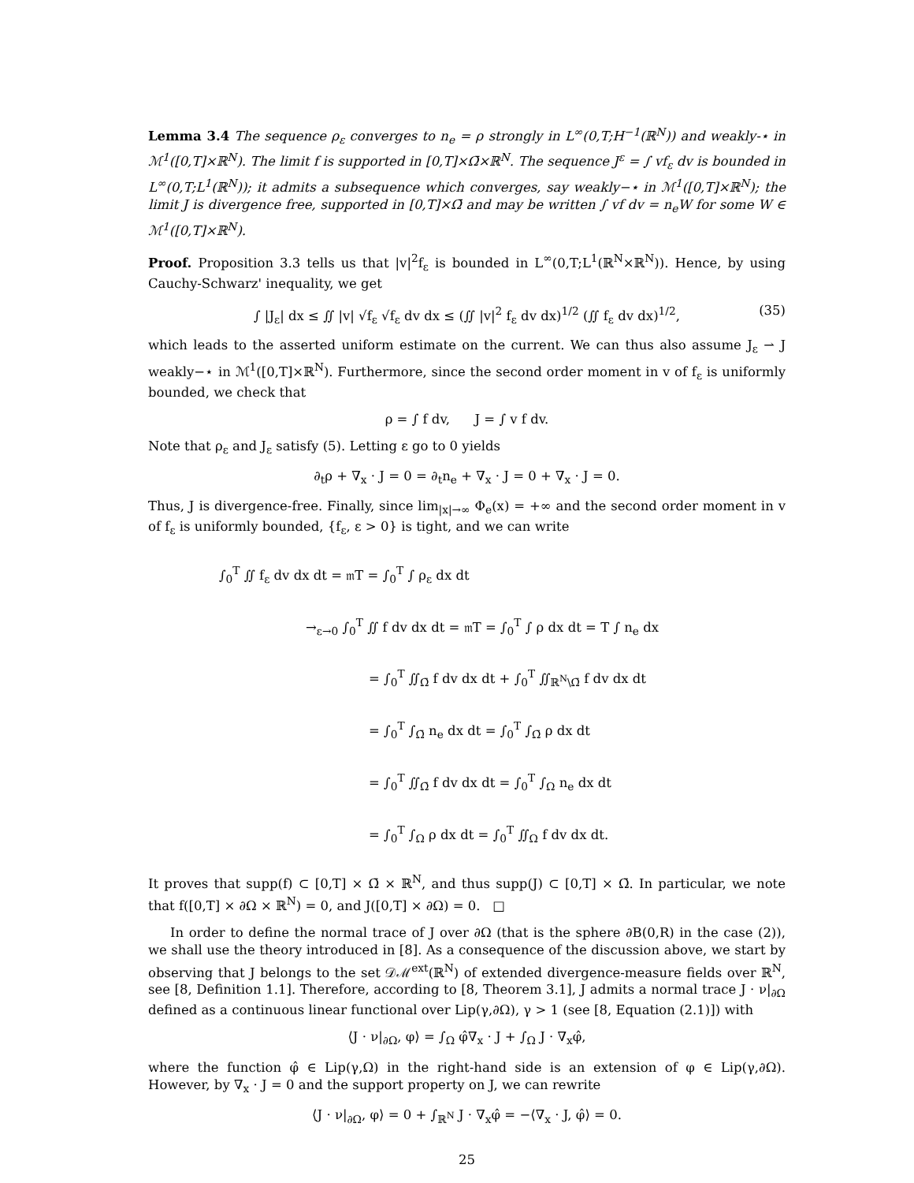Lemma 3.4 The sequence ρ<sub>ε</sub> converges to n<sub>e</sub> = ρ strongly in L<sup>∞</sup>(0,T;H<sup>−1</sup>(ℝ<sup>N</sup>)) and weakly-⋆ in ℳ<sup>1</sup>([0,T]×ℝ<sup>N</sup>). The limit f is supported in [0,T]×Ω̄×ℝ<sup>N</sup>. The sequence J<sup>ε</sup> = ∫ vf<sub>ε</sub> dv is bounded in L<sup>∞</sup>(0,T;L<sup>1</sup>(ℝ<sup>N</sup>)); it admits a subsequence which converges, say weakly−⋆ in ℳ<sup>1</sup>([0,T]×ℝ<sup>N</sup>); the limit J is divergence free, supported in [0,T]×Ω̄ and may be written ∫ vf dv = n<sub>e</sub>W for some W ∈ ℳ<sup>1</sup>([0,T]×ℝ<sup>N</sup>).
Proof. Proposition 3.3 tells us that |v|<sup>2</sup>f<sub>ε</sub> is bounded in L<sup>∞</sup>(0,T;L<sup>1</sup>(ℝ<sup>N</sup>×ℝ<sup>N</sup>)). Hence, by using Cauchy-Schwarz' inequality, we get
∫ |J<sub>ε</sub>| dx ≤ ∬ |v| √f<sub>ε</sub> √f<sub>ε</sub> dv dx ≤ (∬ |v|<sup>2</sup> f<sub>ε</sub> dv dx)<sup>1/2</sup> (∬ f<sub>ε</sub> dv dx)<sup>1/2</sup>, (35)
which leads to the asserted uniform estimate on the current. We can thus also assume J<sub>ε</sub> ⇀ J weakly−⋆ in ℳ<sup>1</sup>([0,T]×ℝ<sup>N</sup>). Furthermore, since the second order moment in v of f<sub>ε</sub> is uniformly bounded, we check that
ρ = ∫ f dv, J = ∫ v f dv.
Note that ρ<sub>ε</sub> and J<sub>ε</sub> satisfy (5). Letting ε go to 0 yields
∂<sub>t</sub>ρ + ∇<sub>x</sub> · J = 0 = ∂<sub>t</sub>n<sub>e</sub> + ∇<sub>x</sub> · J = 0 + ∇<sub>x</sub> · J = 0.
Thus, J is divergence-free. Finally, since lim<sub>|x|→∞</sub> Φ<sub>e</sub>(x) = +∞ and the second order moment in v of f<sub>ε</sub> is uniformly bounded, {f<sub>ε</sub>, ε > 0} is tight, and we can write
∫<sub>0</sub><sup>T</sup> ∬ f<sub>ε</sub> dv dx dt = 𝔪T = ∫<sub>0</sub><sup>T</sup> ∫ ρ<sub>ε</sub> dx dt
→<sub>ε→0</sub> ∫<sub>0</sub><sup>T</sup> ∬ f dv dx dt = 𝔪T = ∫<sub>0</sub><sup>T</sup> ∫ ρ dx dt = T ∫ n<sub>e</sub> dx
= ∫<sub>0</sub><sup>T</sup> ∬<sub>Ω̄</sub> f dv dx dt + ∫<sub>0</sub><sup>T</sup> ∬<sub>ℝ<sup>N</sup>\Ω̄</sub> f dv dx dt
= ∫<sub>0</sub><sup>T</sup> ∫<sub>Ω̄</sub> n<sub>e</sub> dx dt = ∫<sub>0</sub><sup>T</sup> ∫<sub>Ω̄</sub> ρ dx dt
= ∫<sub>0</sub><sup>T</sup> ∬<sub>Ω̄</sub> f dv dx dt = ∫<sub>0</sub><sup>T</sup> ∫<sub>Ω</sub> n<sub>e</sub> dx dt
= ∫<sub>0</sub><sup>T</sup> ∫<sub>Ω</sub> ρ dx dt = ∫<sub>0</sub><sup>T</sup> ∬<sub>Ω</sub> f dv dx dt.
It proves that supp(f) ⊂ [0,T] × Ω̄ × ℝ<sup>N</sup>, and thus supp(J) ⊂ [0,T] × Ω̄. In particular, we note that f([0,T] × ∂Ω × ℝ<sup>N</sup>) = 0, and J([0,T] × ∂Ω) = 0. □
In order to define the normal trace of J over ∂Ω (that is the sphere ∂B(0,R) in the case (2)), we shall use the theory introduced in [8]. As a consequence of the discussion above, we start by observing that J belongs to the set 𝒟ℳ<sup>ext</sup>(ℝ<sup>N</sup>) of extended divergence-measure fields over ℝ<sup>N</sup>, see [8, Definition 1.1]. Therefore, according to [8, Theorem 3.1], J admits a normal trace J · ν|<sub>∂Ω</sub> defined as a continuous linear functional over Lip(γ,∂Ω), γ > 1 (see [8, Equation (2.1)]) with
⟨J · ν|<sub>∂Ω</sub>, φ⟩ = ∫<sub>Ω</sub> φ̂∇<sub>x</sub> · J + ∫<sub>Ω</sub> J · ∇<sub>x</sub>φ̂,
where the function φ̂ ∈ Lip(γ,Ω) in the right-hand side is an extension of φ ∈ Lip(γ,∂Ω). However, by ∇<sub>x</sub> · J = 0 and the support property on J, we can rewrite
⟨J · ν|<sub>∂Ω</sub>, φ⟩ = 0 + ∫<sub>ℝ<sup>N</sup></sub> J · ∇<sub>x</sub>φ̂ = −⟨∇<sub>x</sub> · J, φ̂⟩ = 0.
25